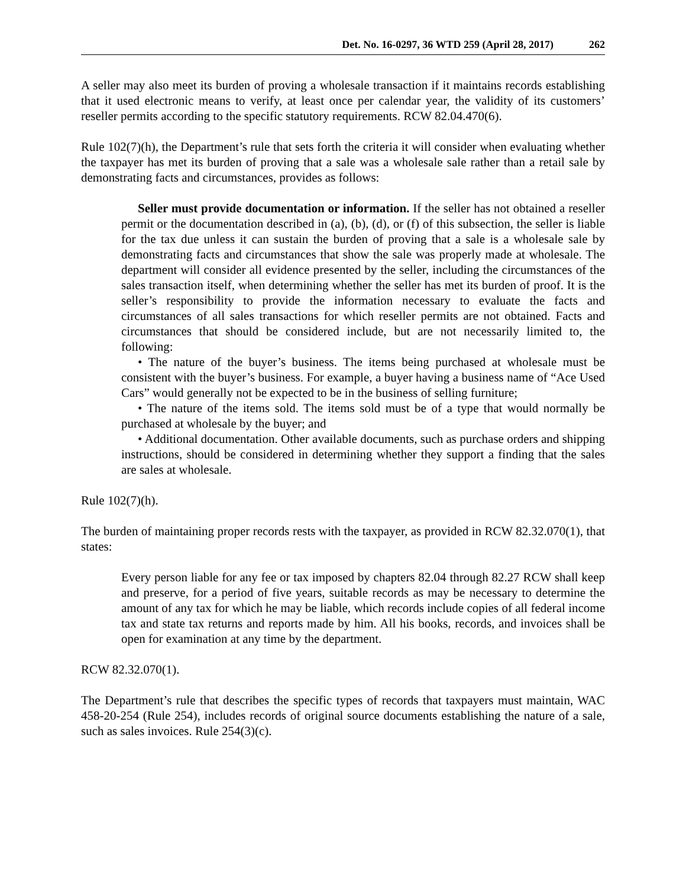Det. No. 16-0297, 36 WTD 259 (April 28, 2017) 262
A seller may also meet its burden of proving a wholesale transaction if it maintains records establishing that it used electronic means to verify, at least once per calendar year, the validity of its customers’ reseller permits according to the specific statutory requirements. RCW 82.04.470(6).
Rule 102(7)(h), the Department’s rule that sets forth the criteria it will consider when evaluating whether the taxpayer has met its burden of proving that a sale was a wholesale sale rather than a retail sale by demonstrating facts and circumstances, provides as follows:
Seller must provide documentation or information. If the seller has not obtained a reseller permit or the documentation described in (a), (b), (d), or (f) of this subsection, the seller is liable for the tax due unless it can sustain the burden of proving that a sale is a wholesale sale by demonstrating facts and circumstances that show the sale was properly made at wholesale. The department will consider all evidence presented by the seller, including the circumstances of the sales transaction itself, when determining whether the seller has met its burden of proof. It is the seller’s responsibility to provide the information necessary to evaluate the facts and circumstances of all sales transactions for which reseller permits are not obtained. Facts and circumstances that should be considered include, but are not necessarily limited to, the following:
• The nature of the buyer’s business. The items being purchased at wholesale must be consistent with the buyer’s business. For example, a buyer having a business name of “Ace Used Cars” would generally not be expected to be in the business of selling furniture;
• The nature of the items sold. The items sold must be of a type that would normally be purchased at wholesale by the buyer; and
• Additional documentation. Other available documents, such as purchase orders and shipping instructions, should be considered in determining whether they support a finding that the sales are sales at wholesale.
Rule 102(7)(h).
The burden of maintaining proper records rests with the taxpayer, as provided in RCW 82.32.070(1), that states:
Every person liable for any fee or tax imposed by chapters 82.04 through 82.27 RCW shall keep and preserve, for a period of five years, suitable records as may be necessary to determine the amount of any tax for which he may be liable, which records include copies of all federal income tax and state tax returns and reports made by him. All his books, records, and invoices shall be open for examination at any time by the department.
RCW 82.32.070(1).
The Department’s rule that describes the specific types of records that taxpayers must maintain, WAC 458-20-254 (Rule 254), includes records of original source documents establishing the nature of a sale, such as sales invoices. Rule 254(3)(c).